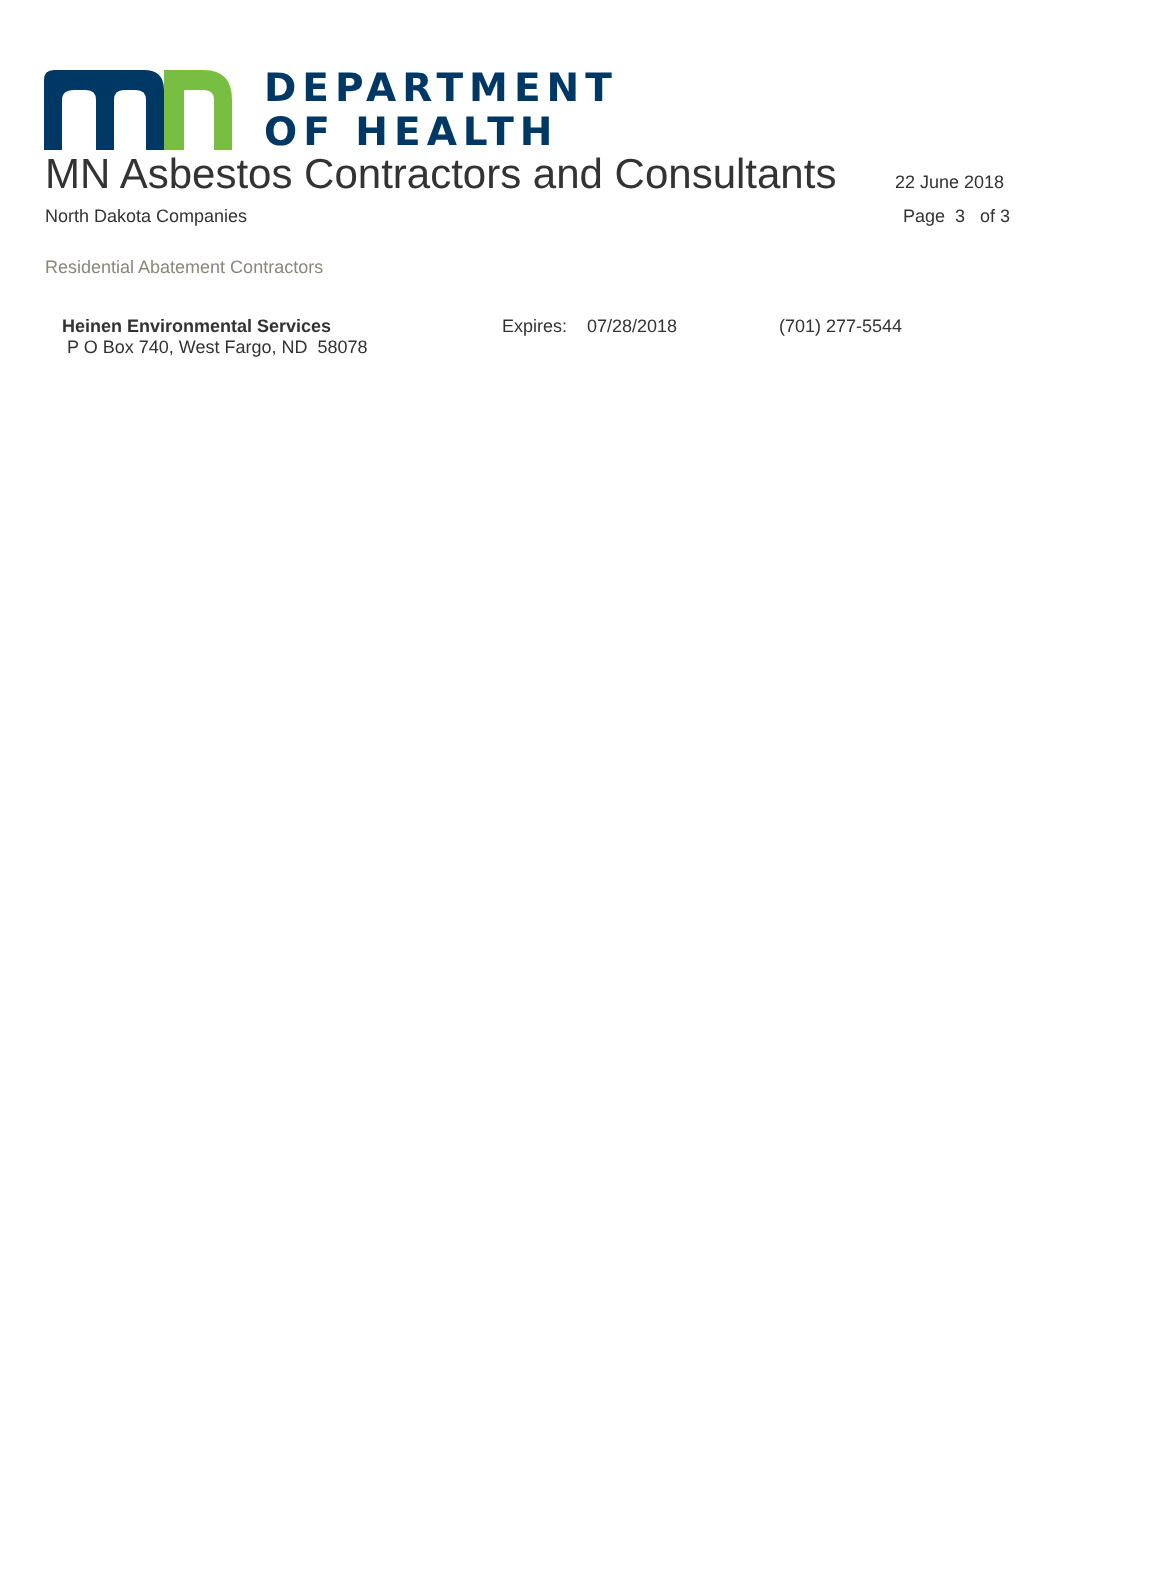DEPARTMENT
OF HEALTH
MN Asbestos Contractors and Consultants
22 June 2018
North Dakota Companies Page 3 of 3
Residential Abatement Contractors
Heinen Environmental Services
P O Box 740, West Fargo, ND 58078
Expires: 07/28/2018 (701) 277-5544